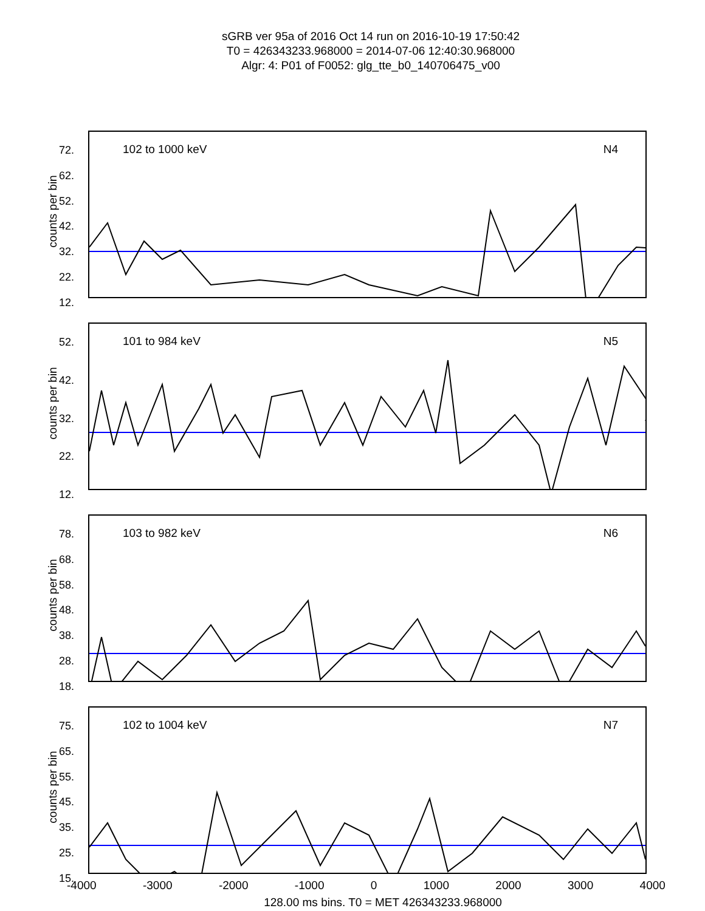sGRB ver 95a of 2016 Oct 14 run on 2016-10-19 17:50:42
T0 = 426343233.968000 = 2014-07-06 12:40:30.968000
Algr: 4: P01 of F0052: glg_tte_b0_140706475_v00
72.
62.
52.
42.
32.
22.
12.
counts per bin
102 to 1000 keV N4
52.
42.
32.
22.
12.
counts per bin
101 to 984 keV N5
78.
68.
58.
48.
38.
28.
18.
counts per bin
103 to 982 keV N6
75.
65.
55.
45.
35.
25.
15.
counts per bin
102 to 1004 keV N7
-4000 -3000 -2000 -1000 0 1000 2000 3000 4000
128.00 ms bins. T0 = MET 426343233.968000